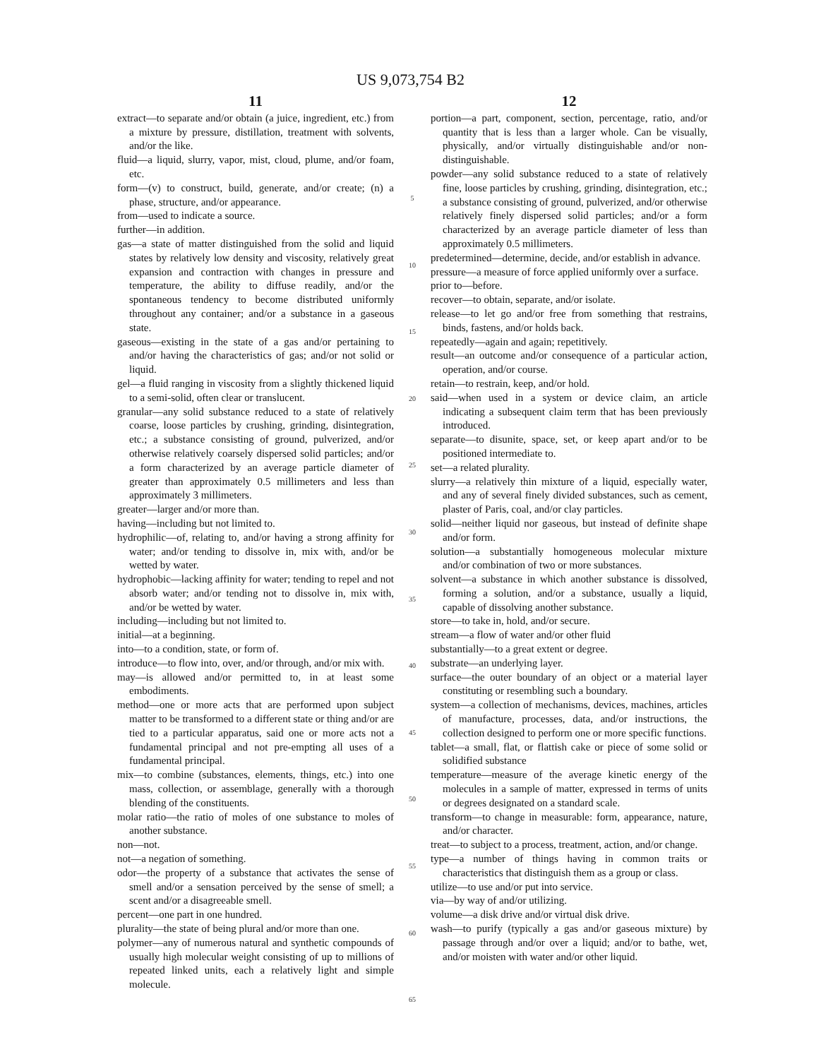US 9,073,754 B2
11
extract—to separate and/or obtain (a juice, ingredient, etc.) from a mixture by pressure, distillation, treatment with solvents, and/or the like.
fluid—a liquid, slurry, vapor, mist, cloud, plume, and/or foam, etc.
form—(v) to construct, build, generate, and/or create; (n) a phase, structure, and/or appearance.
from—used to indicate a source.
further—in addition.
gas—a state of matter distinguished from the solid and liquid states by relatively low density and viscosity, relatively great expansion and contraction with changes in pressure and temperature, the ability to diffuse readily, and/or the spontaneous tendency to become distributed uniformly throughout any container; and/or a substance in a gaseous state.
gaseous—existing in the state of a gas and/or pertaining to and/or having the characteristics of gas; and/or not solid or liquid.
gel—a fluid ranging in viscosity from a slightly thickened liquid to a semi-solid, often clear or translucent.
granular—any solid substance reduced to a state of relatively coarse, loose particles by crushing, grinding, disintegration, etc.; a substance consisting of ground, pulverized, and/or otherwise relatively coarsely dispersed solid particles; and/or a form characterized by an average particle diameter of greater than approximately 0.5 millimeters and less than approximately 3 millimeters.
greater—larger and/or more than.
having—including but not limited to.
hydrophilic—of, relating to, and/or having a strong affinity for water; and/or tending to dissolve in, mix with, and/or be wetted by water.
hydrophobic—lacking affinity for water; tending to repel and not absorb water; and/or tending not to dissolve in, mix with, and/or be wetted by water.
including—including but not limited to.
initial—at a beginning.
into—to a condition, state, or form of.
introduce—to flow into, over, and/or through, and/or mix with.
may—is allowed and/or permitted to, in at least some embodiments.
method—one or more acts that are performed upon subject matter to be transformed to a different state or thing and/or are tied to a particular apparatus, said one or more acts not a fundamental principal and not pre-empting all uses of a fundamental principal.
mix—to combine (substances, elements, things, etc.) into one mass, collection, or assemblage, generally with a thorough blending of the constituents.
molar ratio—the ratio of moles of one substance to moles of another substance.
non—not.
not—a negation of something.
odor—the property of a substance that activates the sense of smell and/or a sensation perceived by the sense of smell; a scent and/or a disagreeable smell.
percent—one part in one hundred.
plurality—the state of being plural and/or more than one.
polymer—any of numerous natural and synthetic compounds of usually high molecular weight consisting of up to millions of repeated linked units, each a relatively light and simple molecule.
5
10
15
20
25
30
35
40
45
50
55
60
65
12
portion—a part, component, section, percentage, ratio, and/or quantity that is less than a larger whole. Can be visually, physically, and/or virtually distinguishable and/or non-distinguishable.
powder—any solid substance reduced to a state of relatively fine, loose particles by crushing, grinding, disintegration, etc.; a substance consisting of ground, pulverized, and/or otherwise relatively finely dispersed solid particles; and/or a form characterized by an average particle diameter of less than approximately 0.5 millimeters.
predetermined—determine, decide, and/or establish in advance.
pressure—a measure of force applied uniformly over a surface.
prior to—before.
recover—to obtain, separate, and/or isolate.
release—to let go and/or free from something that restrains, binds, fastens, and/or holds back.
repeatedly—again and again; repetitively.
result—an outcome and/or consequence of a particular action, operation, and/or course.
retain—to restrain, keep, and/or hold.
said—when used in a system or device claim, an article indicating a subsequent claim term that has been previously introduced.
separate—to disunite, space, set, or keep apart and/or to be positioned intermediate to.
set—a related plurality.
slurry—a relatively thin mixture of a liquid, especially water, and any of several finely divided substances, such as cement, plaster of Paris, coal, and/or clay particles.
solid—neither liquid nor gaseous, but instead of definite shape and/or form.
solution—a substantially homogeneous molecular mixture and/or combination of two or more substances.
solvent—a substance in which another substance is dissolved, forming a solution, and/or a substance, usually a liquid, capable of dissolving another substance.
store—to take in, hold, and/or secure.
stream—a flow of water and/or other fluid
substantially—to a great extent or degree.
substrate—an underlying layer.
surface—the outer boundary of an object or a material layer constituting or resembling such a boundary.
system—a collection of mechanisms, devices, machines, articles of manufacture, processes, data, and/or instructions, the collection designed to perform one or more specific functions.
tablet—a small, flat, or flattish cake or piece of some solid or solidified substance
temperature—measure of the average kinetic energy of the molecules in a sample of matter, expressed in terms of units or degrees designated on a standard scale.
transform—to change in measurable: form, appearance, nature, and/or character.
treat—to subject to a process, treatment, action, and/or change.
type—a number of things having in common traits or characteristics that distinguish them as a group or class.
utilize—to use and/or put into service.
via—by way of and/or utilizing.
volume—a disk drive and/or virtual disk drive.
wash—to purify (typically a gas and/or gaseous mixture) by passage through and/or over a liquid; and/or to bathe, wet, and/or moisten with water and/or other liquid.